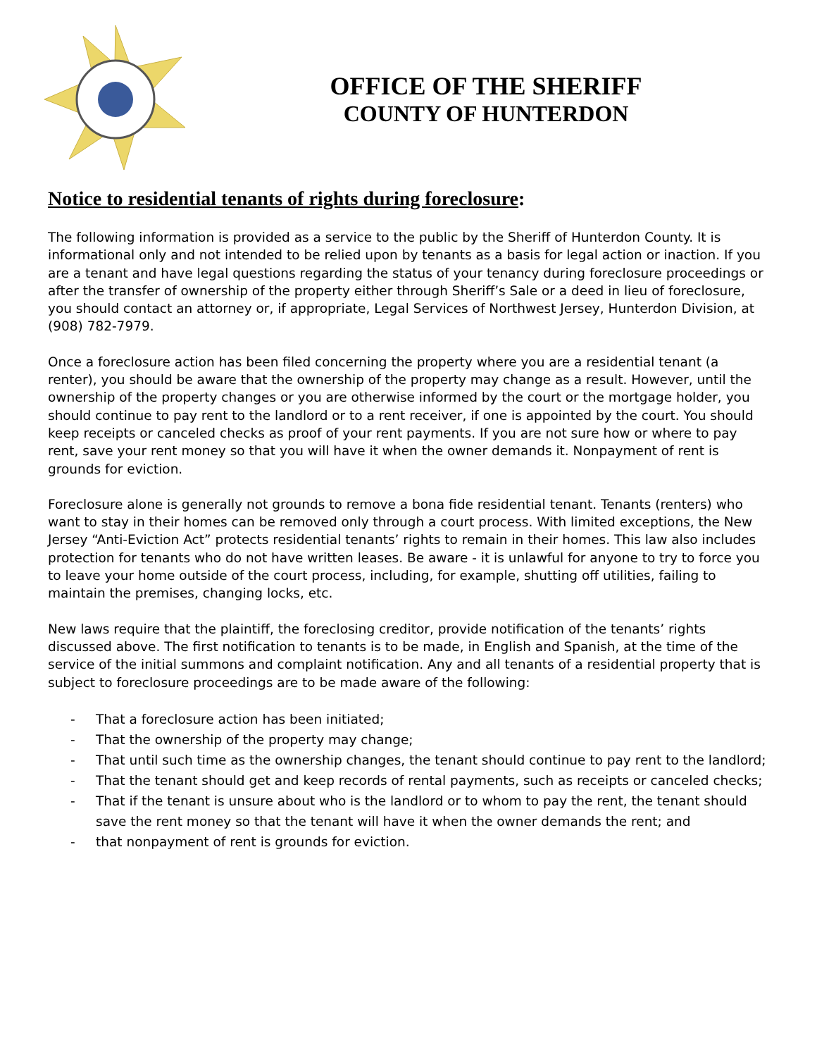OFFICE OF THE SHERIFF
COUNTY OF HUNTERDON
Notice to residential tenants of rights during foreclosure:
The following information is provided as a service to the public by the Sheriff of Hunterdon County. It is informational only and not intended to be relied upon by tenants as a basis for legal action or inaction. If you are a tenant and have legal questions regarding the status of your tenancy during foreclosure proceedings or after the transfer of ownership of the property either through Sheriff’s Sale or a deed in lieu of foreclosure, you should contact an attorney or, if appropriate, Legal Services of Northwest Jersey, Hunterdon Division, at (908) 782-7979.
Once a foreclosure action has been filed concerning the property where you are a residential tenant (a renter), you should be aware that the ownership of the property may change as a result. However, until the ownership of the property changes or you are otherwise informed by the court or the mortgage holder, you should continue to pay rent to the landlord or to a rent receiver, if one is appointed by the court. You should keep receipts or canceled checks as proof of your rent payments. If you are not sure how or where to pay rent, save your rent money so that you will have it when the owner demands it. Nonpayment of rent is grounds for eviction.
Foreclosure alone is generally not grounds to remove a bona fide residential tenant. Tenants (renters) who want to stay in their homes can be removed only through a court process. With limited exceptions, the New Jersey “Anti-Eviction Act” protects residential tenants’ rights to remain in their homes. This law also includes protection for tenants who do not have written leases. Be aware - it is unlawful for anyone to try to force you to leave your home outside of the court process, including, for example, shutting off utilities, failing to maintain the premises, changing locks, etc.
New laws require that the plaintiff, the foreclosing creditor, provide notification of the tenants’ rights discussed above. The first notification to tenants is to be made, in English and Spanish, at the time of the service of the initial summons and complaint notification. Any and all tenants of a residential property that is subject to foreclosure proceedings are to be made aware of the following:
- That a foreclosure action has been initiated;
- That the ownership of the property may change;
- That until such time as the ownership changes, the tenant should continue to pay rent to the landlord;
- That the tenant should get and keep records of rental payments, such as receipts or canceled checks;
- That if the tenant is unsure about who is the landlord or to whom to pay the rent, the tenant should save the rent money so that the tenant will have it when the owner demands the rent; and
- that nonpayment of rent is grounds for eviction.